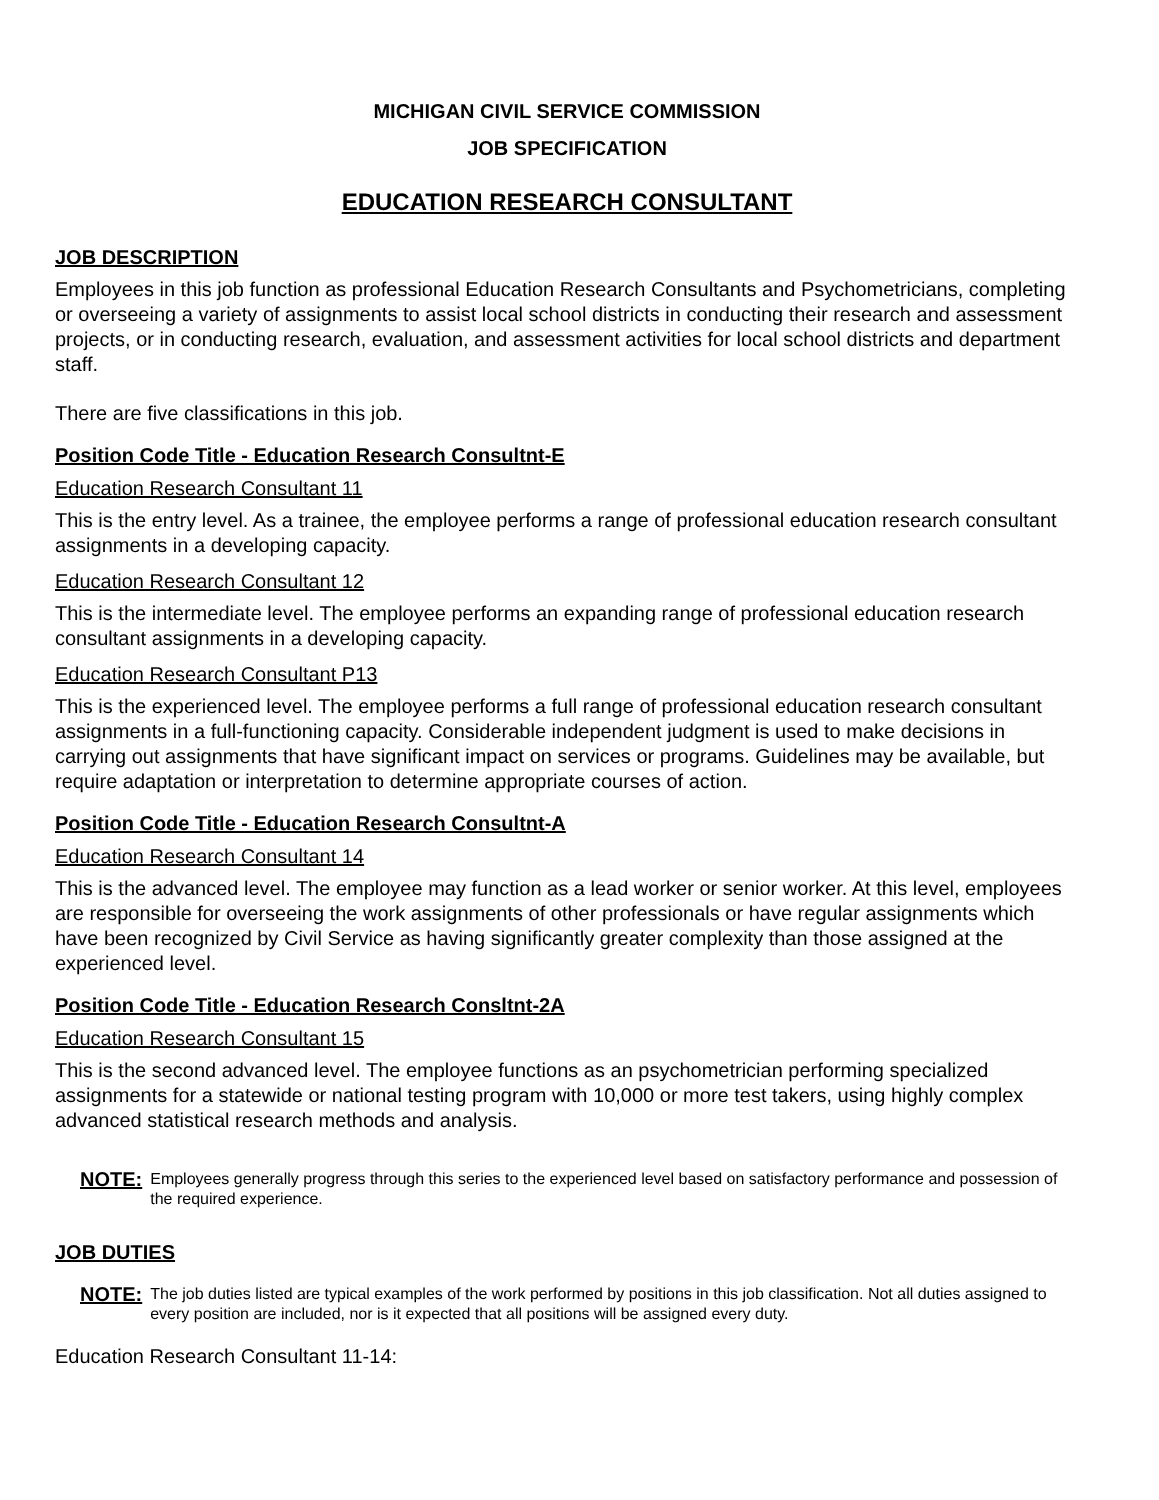MICHIGAN CIVIL SERVICE COMMISSION
JOB SPECIFICATION
EDUCATION RESEARCH CONSULTANT
JOB DESCRIPTION
Employees in this job function as professional Education Research Consultants and Psychometricians, completing or overseeing a variety of assignments to assist local school districts in conducting their research and assessment projects, or in conducting research, evaluation, and assessment activities for local school districts and department staff.
There are five classifications in this job.
Position Code Title - Education Research Consultnt-E
Education Research Consultant 11
This is the entry level. As a trainee, the employee performs a range of professional education research consultant assignments in a developing capacity.
Education Research Consultant 12
This is the intermediate level. The employee performs an expanding range of professional education research consultant assignments in a developing capacity.
Education Research Consultant P13
This is the experienced level. The employee performs a full range of professional education research consultant assignments in a full-functioning capacity. Considerable independent judgment is used to make decisions in carrying out assignments that have significant impact on services or programs. Guidelines may be available, but require adaptation or interpretation to determine appropriate courses of action.
Position Code Title - Education Research Consultnt-A
Education Research Consultant 14
This is the advanced level. The employee may function as a lead worker or senior worker. At this level, employees are responsible for overseeing the work assignments of other professionals or have regular assignments which have been recognized by Civil Service as having significantly greater complexity than those assigned at the experienced level.
Position Code Title - Education Research Consltnt-2A
Education Research Consultant 15
This is the second advanced level. The employee functions as an psychometrician performing specialized assignments for a statewide or national testing program with 10,000 or more test takers, using highly complex advanced statistical research methods and analysis.
NOTE: Employees generally progress through this series to the experienced level based on satisfactory performance and possession of the required experience.
JOB DUTIES
NOTE: The job duties listed are typical examples of the work performed by positions in this job classification. Not all duties assigned to every position are included, nor is it expected that all positions will be assigned every duty.
Education Research Consultant 11-14: